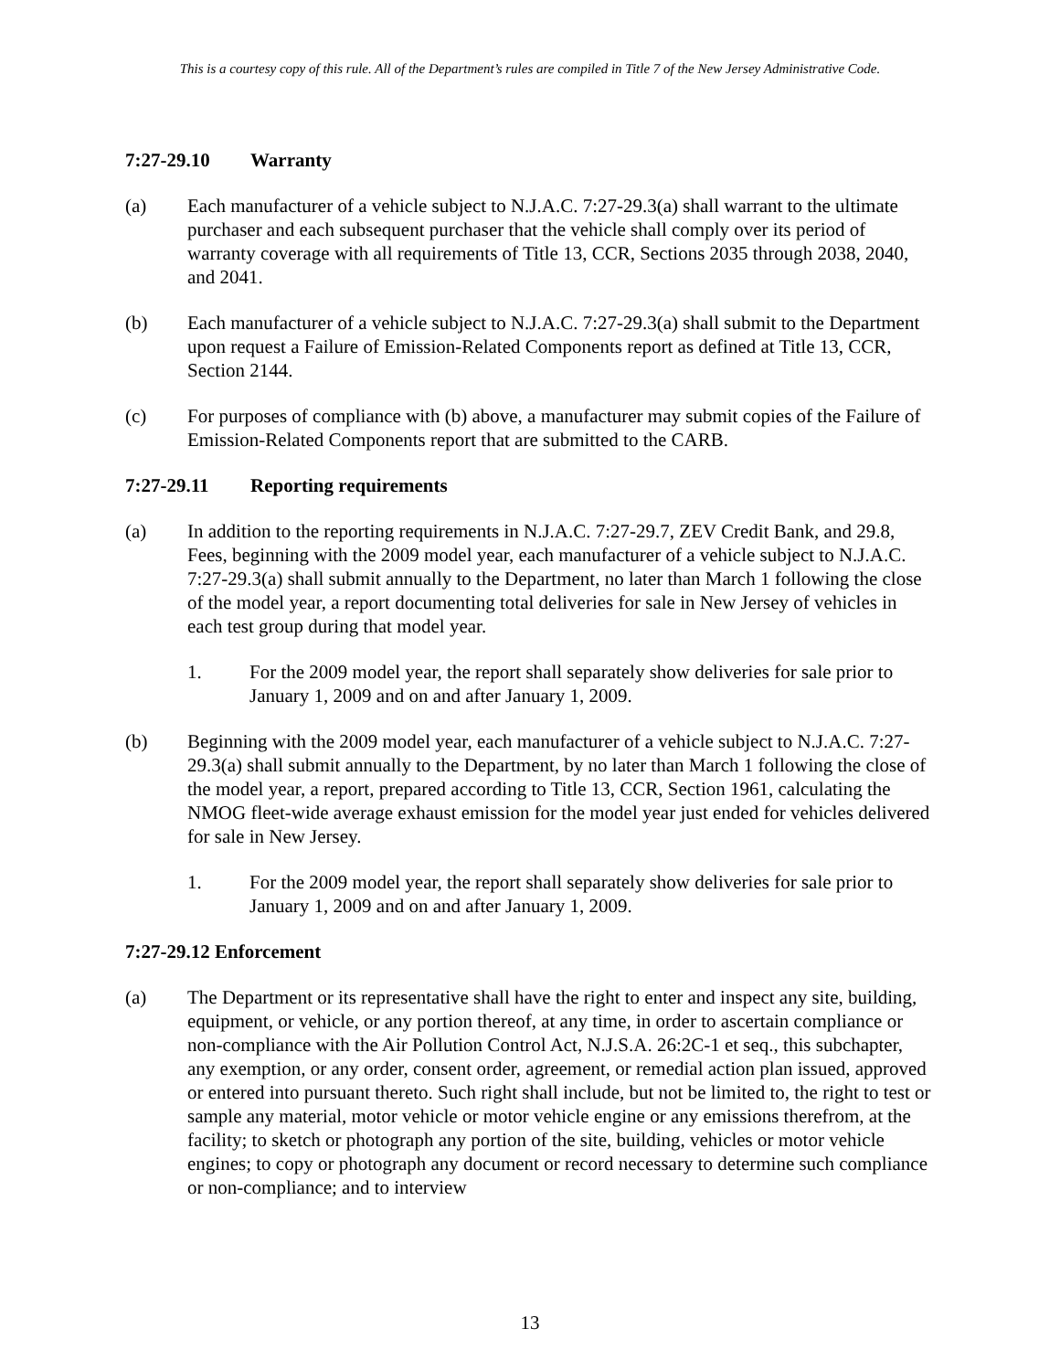This is a courtesy copy of this rule. All of the Department’s rules are compiled in Title 7 of the New Jersey Administrative Code.
7:27-29.10 Warranty
(a) Each manufacturer of a vehicle subject to N.J.A.C. 7:27-29.3(a) shall warrant to the ultimate purchaser and each subsequent purchaser that the vehicle shall comply over its period of warranty coverage with all requirements of Title 13, CCR, Sections 2035 through 2038, 2040, and 2041.
(b) Each manufacturer of a vehicle subject to N.J.A.C. 7:27-29.3(a) shall submit to the Department upon request a Failure of Emission-Related Components report as defined at Title 13, CCR, Section 2144.
(c) For purposes of compliance with (b) above, a manufacturer may submit copies of the Failure of Emission-Related Components report that are submitted to the CARB.
7:27-29.11 Reporting requirements
(a) In addition to the reporting requirements in N.J.A.C. 7:27-29.7, ZEV Credit Bank, and 29.8, Fees, beginning with the 2009 model year, each manufacturer of a vehicle subject to N.J.A.C. 7:27-29.3(a) shall submit annually to the Department, no later than March 1 following the close of the model year, a report documenting total deliveries for sale in New Jersey of vehicles in each test group during that model year.
1. For the 2009 model year, the report shall separately show deliveries for sale prior to January 1, 2009 and on and after January 1, 2009.
(b) Beginning with the 2009 model year, each manufacturer of a vehicle subject to N.J.A.C. 7:27-29.3(a) shall submit annually to the Department, by no later than March 1 following the close of the model year, a report, prepared according to Title 13, CCR, Section 1961, calculating the NMOG fleet-wide average exhaust emission for the model year just ended for vehicles delivered for sale in New Jersey.
1. For the 2009 model year, the report shall separately show deliveries for sale prior to January 1, 2009 and on and after January 1, 2009.
7:27-29.12 Enforcement
(a) The Department or its representative shall have the right to enter and inspect any site, building, equipment, or vehicle, or any portion thereof, at any time, in order to ascertain compliance or non-compliance with the Air Pollution Control Act, N.J.S.A. 26:2C-1 et seq., this subchapter, any exemption, or any order, consent order, agreement, or remedial action plan issued, approved or entered into pursuant thereto. Such right shall include, but not be limited to, the right to test or sample any material, motor vehicle or motor vehicle engine or any emissions therefrom, at the facility; to sketch or photograph any portion of the site, building, vehicles or motor vehicle engines; to copy or photograph any document or record necessary to determine such compliance or non-compliance; and to interview
13